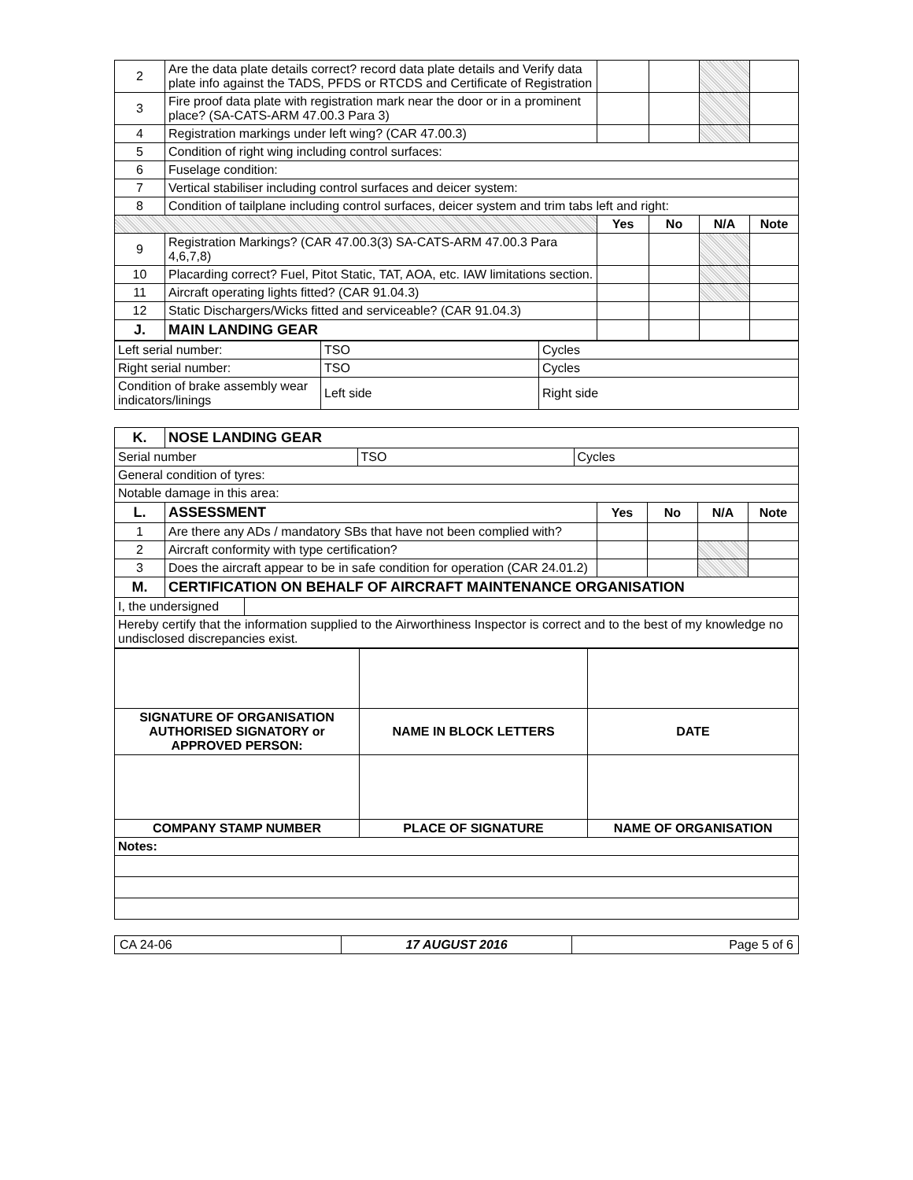| 2 | Are the data plate details correct? record data plate details and Verify data plate info against the TADS, PFDS or RTCDS and Certificate of Registration | | | | |
| 3 | Fire proof data plate with registration mark near the door or in a prominent place? (SA-CATS-ARM 47.00.3 Para 3) | | | | |
| 4 | Registration markings under left wing? (CAR 47.00.3) | | | | |
| 5 | Condition of right wing including control surfaces: | | | | |
| 6 | Fuselage condition: | | | | |
| 7 | Vertical stabiliser including control surfaces and deicer system: | | | | |
| 8 | Condition of tailplane including control surfaces, deicer system and trim tabs left and right: | | | | |
| | | Yes | No | N/A | Note |
| 9 | Registration Markings? (CAR 47.00.3(3) SA-CATS-ARM 47.00.3 Para 4,6,7,8) | | | | |
| 10 | Placarding correct? Fuel, Pitot Static, TAT, AOA, etc. IAW limitations section. | | | | |
| 11 | Aircraft operating lights fitted? (CAR 91.04.3) | | | | |
| 12 | Static Dischargers/Wicks fitted and serviceable? (CAR 91.04.3) | | | | |
| J. | MAIN LANDING GEAR | | | | |
| Left serial number: | TSO | Cycles |
| Right serial number: | TSO | Cycles |
| Condition of brake assembly wear indicators/linings | Left side | Right side |
| K. | NOSE LANDING GEAR | | | | |
| / Serial number / TSO / Cycles / | | | | | |
| General condition of tyres: | | | | | |
| Notable damage in this area: | | | | | |
| L. | ASSESSMENT | Yes | No | N/A | Note |
| 1 | Are there any ADs / mandatory SBs that have not been complied with? | | | | |
| 2 | Aircraft conformity with type certification? | | | | |
| 3 | Does the aircraft appear to be in safe condition for operation (CAR 24.01.2) | | | | |
| M. | CERTIFICATION ON BEHALF OF AIRCRAFT MAINTENANCE ORGANISATION | | | | |
| / I, the undersigned / / | | | | | |
| Hereby certify that the information supplied to the Airworthiness Inspector is correct and to the best of my knowledge no undisclosed discrepancies exist. | | | | | |
| SIGNATURE OF ORGANISATION AUTHORISED SIGNATORY or APPROVED PERSON: | NAME IN BLOCK LETTERS | DATE |
| COMPANY STAMP NUMBER | PLACE OF SIGNATURE | NAME OF ORGANISATION |
| Notes: | | |
CA 24-06 17 AUGUST 2016 Page 5 of 6